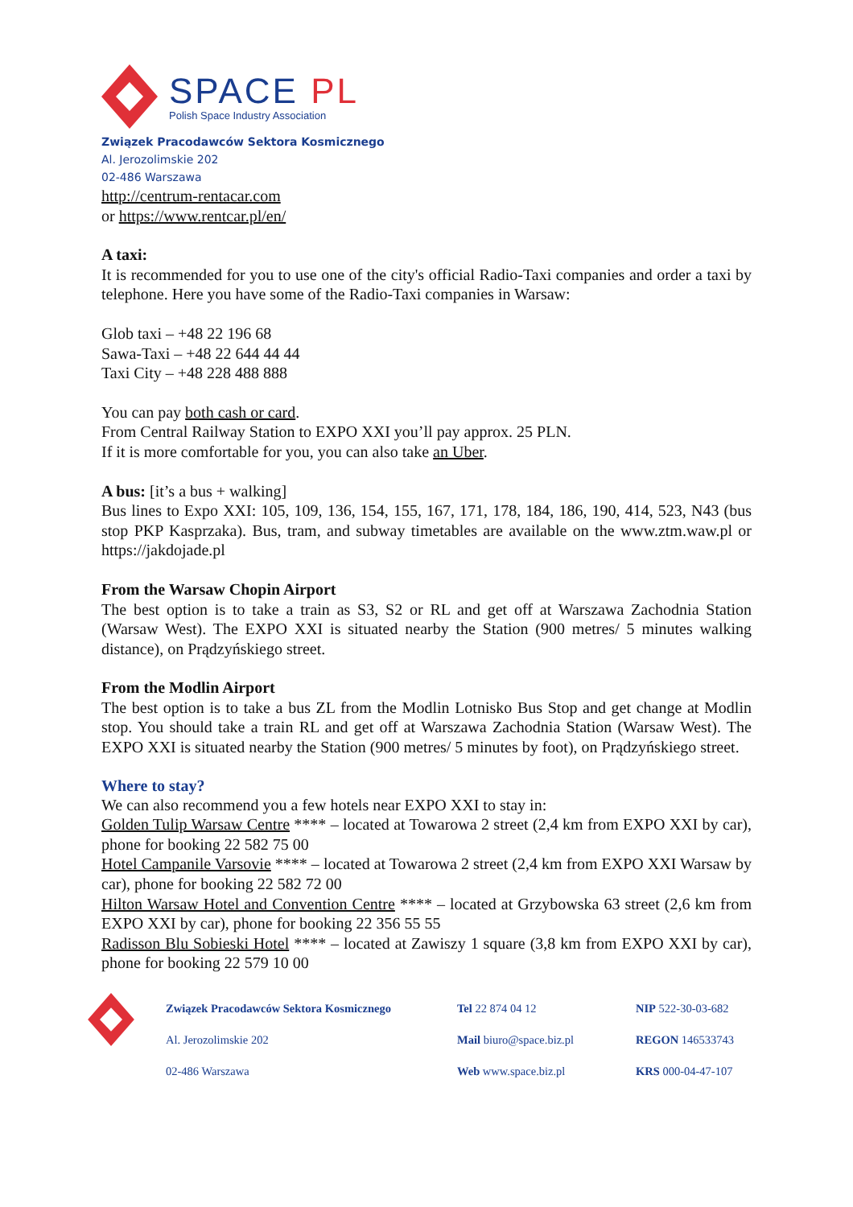SPACE PL
Polish Space Industry Association
Związek Pracodawców Sektora Kosmicznego
Al. Jerozolimskie 202
02-486 Warszawa
http://centrum-rentacar.com
or https://www.rentcar.pl/en/
A taxi:
It is recommended for you to use one of the city's official Radio-Taxi companies and order a taxi by telephone. Here you have some of the Radio-Taxi companies in Warsaw:
Glob taxi – +48 22 196 68
Sawa-Taxi – +48 22 644 44 44
Taxi City – +48 228 488 888
You can pay both cash or card.
From Central Railway Station to EXPO XXI you’ll pay approx. 25 PLN.
If it is more comfortable for you, you can also take an Uber.
A bus: [it’s a bus + walking]
Bus lines to Expo XXI: 105, 109, 136, 154, 155, 167, 171, 178, 184, 186, 190, 414, 523, N43 (bus stop PKP Kasprzaka). Bus, tram, and subway timetables are available on the www.ztm.waw.pl or https://jakdojade.pl
From the Warsaw Chopin Airport
The best option is to take a train as S3, S2 or RL and get off at Warszawa Zachodnia Station (Warsaw West). The EXPO XXI is situated nearby the Station (900 metres/ 5 minutes walking distance), on Prądzyńskiego street.
From the Modlin Airport
The best option is to take a bus ZL from the Modlin Lotnisko Bus Stop and get change at Modlin stop. You should take a train RL and get off at Warszawa Zachodnia Station (Warsaw West). The EXPO XXI is situated nearby the Station (900 metres/ 5 minutes by foot), on Prądzyńskiego street.
Where to stay?
We can also recommend you a few hotels near EXPO XXI to stay in:
Golden Tulip Warsaw Centre **** – located at Towarowa 2 street (2,4 km from EXPO XXI by car), phone for booking 22 582 75 00
Hotel Campanile Varsovie **** – located at Towarowa 2 street (2,4 km from EXPO XXI Warsaw by car), phone for booking 22 582 72 00
Hilton Warsaw Hotel and Convention Centre **** – located at Grzybowska 63 street (2,6 km from EXPO XXI by car), phone for booking 22 356 55 55
Radisson Blu Sobieski Hotel **** – located at Zawiszy 1 square (3,8 km from EXPO XXI by car), phone for booking 22 579 10 00
Związek Pracodawców Sektora Kosmicznego
Al. Jerozolimskie 202
02-486 Warszawa
Tel 22 874 04 12
Mail biuro@space.biz.pl
Web www.space.biz.pl
NIP 522-30-03-682
REGON 146533743
KRS 000-04-47-107